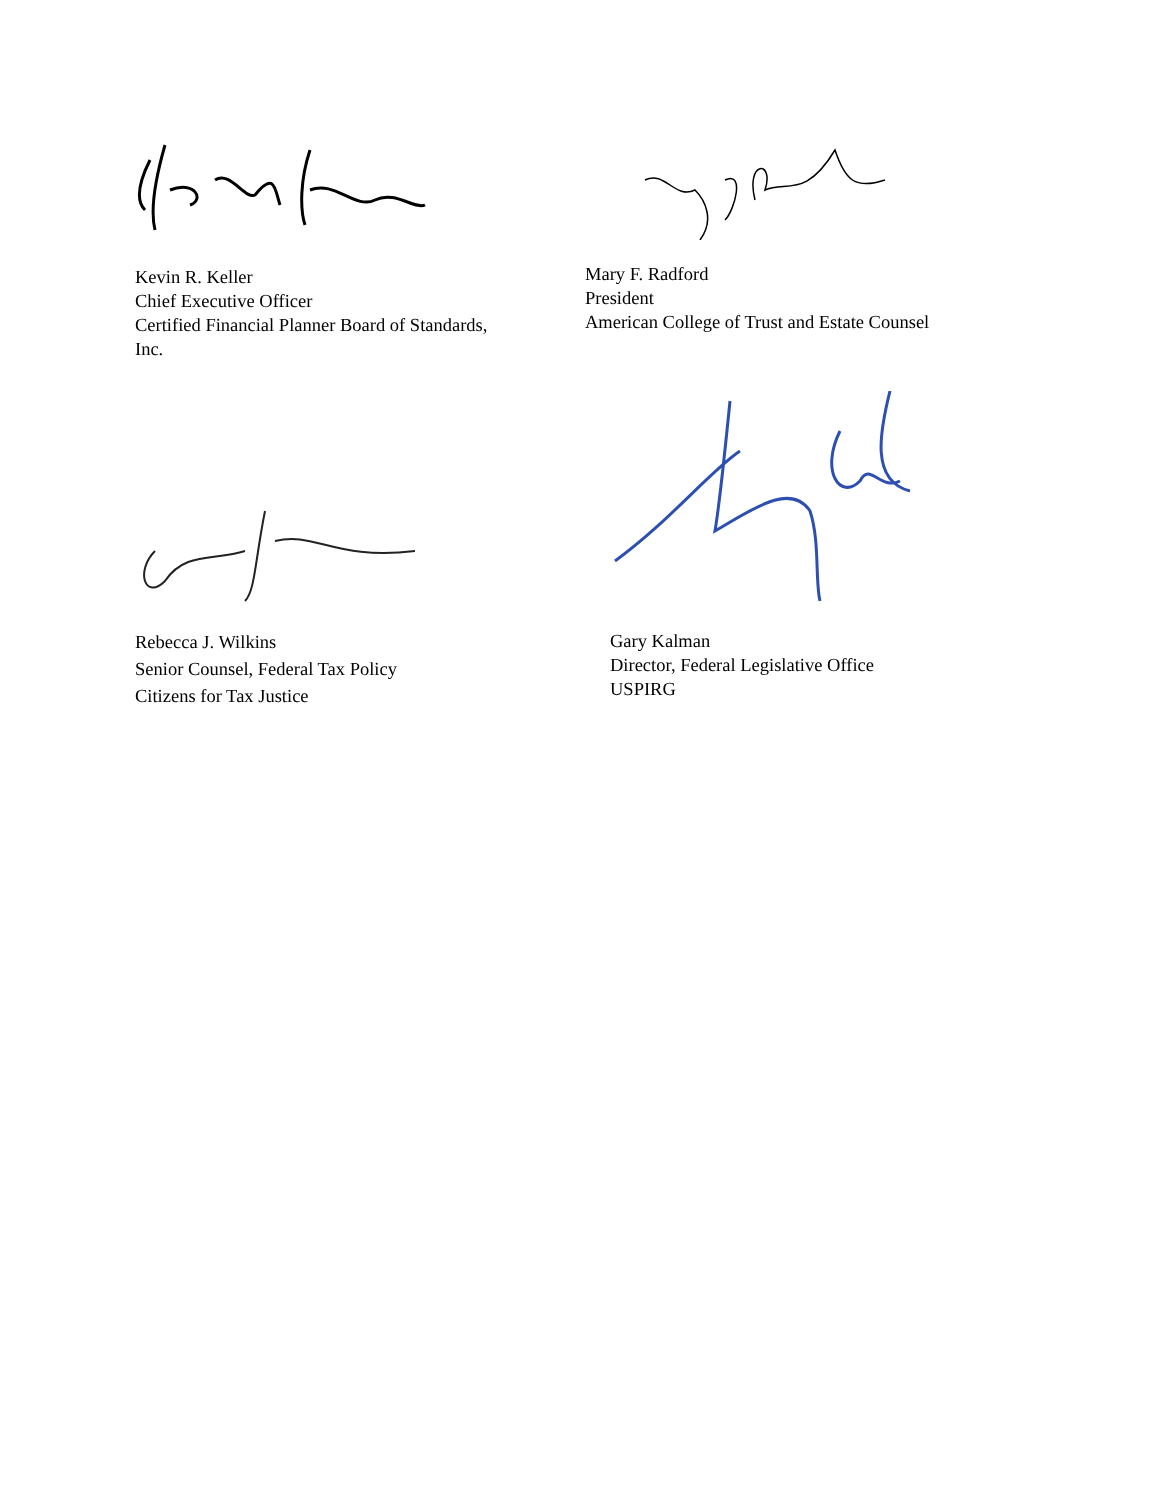Kevin R. Keller
Chief Executive Officer
Certified Financial Planner Board of Standards,
Inc.
Mary F. Radford
President
American College of Trust and Estate Counsel
Rebecca J. Wilkins
Senior Counsel, Federal Tax Policy
Citizens for Tax Justice
Gary Kalman
Director, Federal Legislative Office
USPIRG